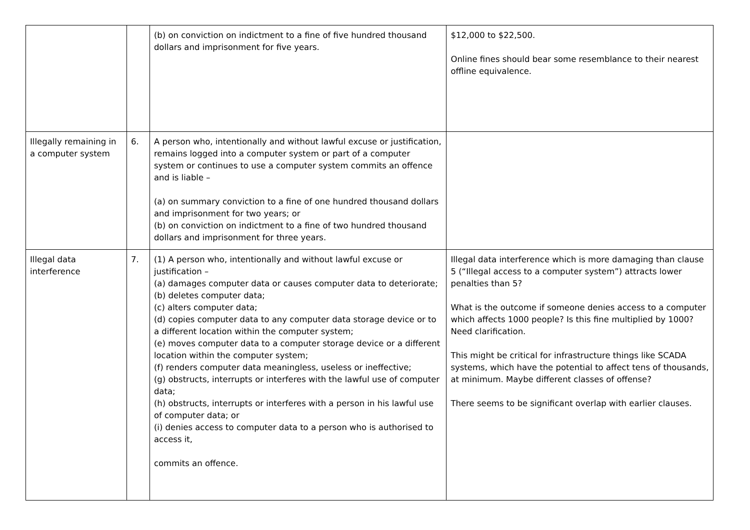| | | (b) on conviction on indictment to a fine of five hundred thousand dollars and imprisonment for five years. | $12,000 to $22,500. Online fines should bear some resemblance to their nearest offline equivalence. |
| Illegally remaining in a computer system | 6. | A person who, intentionally and without lawful excuse or justification, remains logged into a computer system or part of a computer system or continues to use a computer system commits an offence and is liable – (a) on summary conviction to a fine of one hundred thousand dollars and imprisonment for two years; or (b) on conviction on indictment to a fine of two hundred thousand dollars and imprisonment for three years. | |
| Illegal data interference | 7. | (1) A person who, intentionally and without lawful excuse or justification – (a) damages computer data or causes computer data to deteriorate; (b) deletes computer data; (c) alters computer data; (d) copies computer data to any computer data storage device or to a different location within the computer system; (e) moves computer data to a computer storage device or a different location within the computer system; (f) renders computer data meaningless, useless or ineffective; (g) obstructs, interrupts or interferes with the lawful use of computer data; (h) obstructs, interrupts or interferes with a person in his lawful use of computer data; or (i) denies access to computer data to a person who is authorised to access it, commits an offence. | Illegal data interference which is more damaging than clause 5 (“Illegal access to a computer system”) attracts lower penalties than 5? What is the outcome if someone denies access to a computer which affects 1000 people? Is this fine multiplied by 1000? Need clarification. This might be critical for infrastructure things like SCADA systems, which have the potential to affect tens of thousands, at minimum. Maybe different classes of offense? There seems to be significant overlap with earlier clauses. |